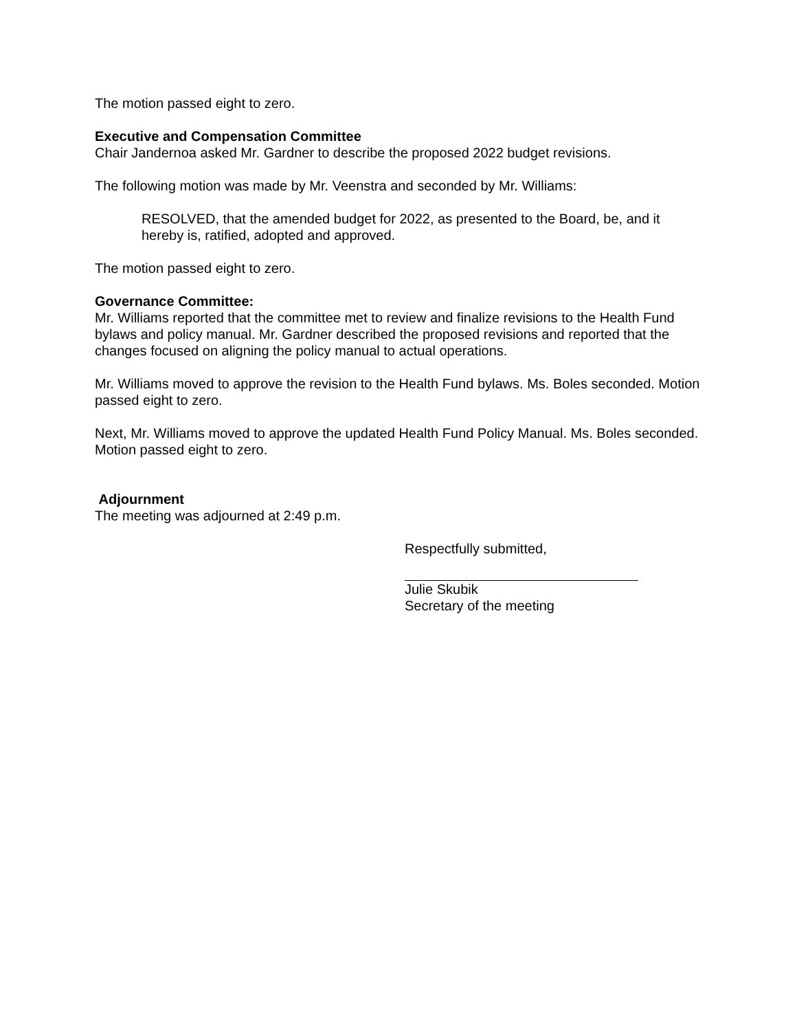The motion passed eight to zero.
Executive and Compensation Committee
Chair Jandernoa asked Mr. Gardner to describe the proposed 2022 budget revisions.
The following motion was made by Mr. Veenstra and seconded by Mr. Williams:
RESOLVED, that the amended budget for 2022, as presented to the Board, be, and it hereby is, ratified, adopted and approved.
The motion passed eight to zero.
Governance Committee:
Mr. Williams reported that the committee met to review and finalize revisions to the Health Fund bylaws and policy manual. Mr. Gardner described the proposed revisions and reported that the changes focused on aligning the policy manual to actual operations.
Mr. Williams moved to approve the revision to the Health Fund bylaws. Ms. Boles seconded. Motion passed eight to zero.
Next, Mr. Williams moved to approve the updated Health Fund Policy Manual. Ms. Boles seconded. Motion passed eight to zero.
Adjournment
The meeting was adjourned at 2:49 p.m.
Respectfully submitted,
Julie Skubik
Secretary of the meeting